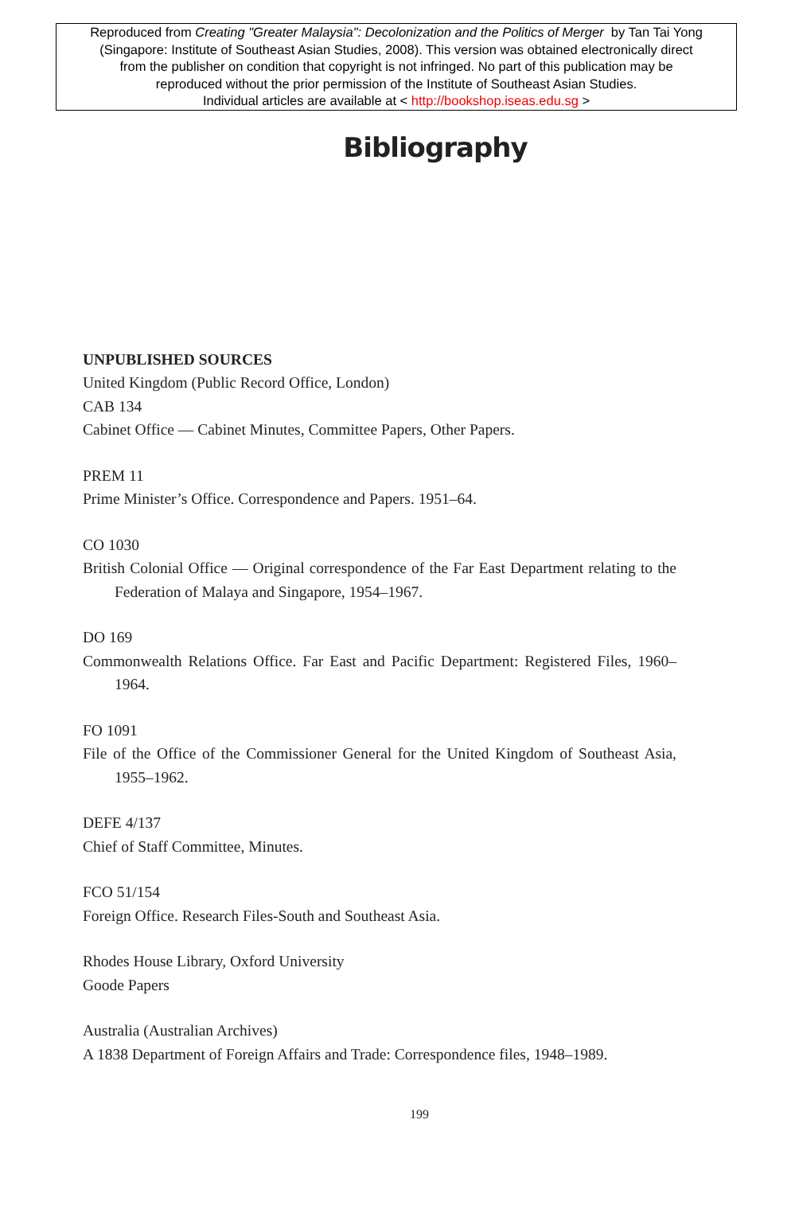Reproduced from Creating "Greater Malaysia": Decolonization and the Politics of Merger by Tan Tai Yong
(Singapore: Institute of Southeast Asian Studies, 2008). This version was obtained electronically direct
from the publisher on condition that copyright is not infringed. No part of this publication may be
reproduced without the prior permission of the Institute of Southeast Asian Studies.
Individual articles are available at < http://bookshop.iseas.edu.sg >
Bibliography
UNPUBLISHED SOURCES
United Kingdom (Public Record Office, London)
CAB 134
Cabinet Office — Cabinet Minutes, Committee Papers, Other Papers.
PREM 11
Prime Minister’s Office. Correspondence and Papers. 1951–64.
CO 1030
British Colonial Office — Original correspondence of the Far East Department relating to the Federation of Malaya and Singapore, 1954–1967.
DO 169
Commonwealth Relations Office. Far East and Pacific Department: Registered Files, 1960–1964.
FO 1091
File of the Office of the Commissioner General for the United Kingdom of Southeast Asia, 1955–1962.
DEFE 4/137
Chief of Staff Committee, Minutes.
FCO 51/154
Foreign Office. Research Files-South and Southeast Asia.
Rhodes House Library, Oxford University
Goode Papers
Australia (Australian Archives)
A 1838 Department of Foreign Affairs and Trade: Correspondence files, 1948–1989.
199